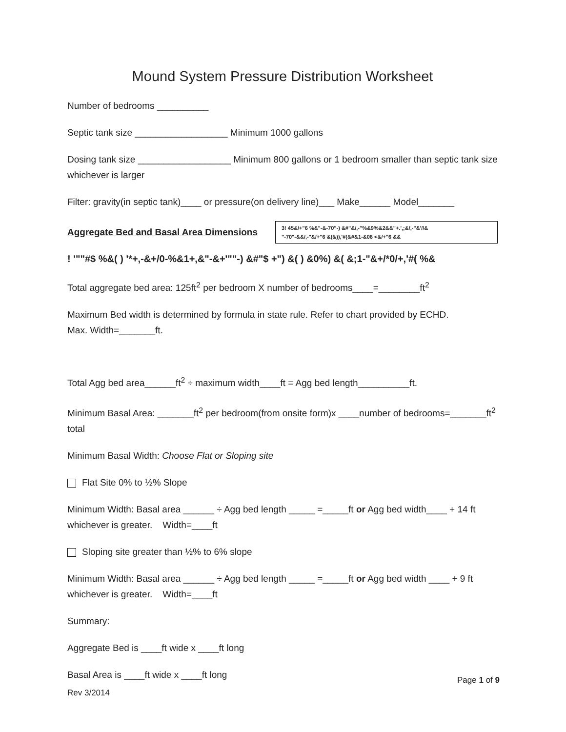Mound System Pressure Distribution Worksheet
Number of bedrooms __________
Septic tank size __________________ Minimum 1000 gallons
Dosing tank size __________________ Minimum 800 gallons or 1 bedroom smaller than septic tank size whichever is larger
Filter: gravity(in septic tank)____ or pressure(on delivery line)___ Make______ Model_______
Aggregate Bed and Basal Area Dimensions
3! 45&/+"6 %&"-&-70"-) &#"&/,-"%&9%&2&&"+.',;&/,-"&'//&
"-70"-&&/,-"&/+"6 &(&)),'#(&#&1-&06 <&/+"6 &&
! '""#$ %&( ) '*+,-&+/0-%&1+,&"-&+'""-) &#"$ +") &( ) &0%) &( &;1-"&+/*0/+,'#( %&
Total aggregate bed area: 125ft<sup>2</sup> per bedroom X number of bedrooms____=________ft<sup>2</sup>
Maximum Bed width is determined by formula in state rule. Refer to chart provided by ECHD.
Max. Width=_______ft.
Total Agg bed area______ft<sup>2</sup> ÷ maximum width____ft = Agg bed length__________ft.
Minimum Basal Area: _______ft<sup>2</sup> per bedroom(from onsite form)x ____number of bedrooms=_______ft<sup>2</sup> total
Minimum Basal Width: Choose Flat or Sloping site
Flat Site 0% to ½% Slope
Minimum Width: Basal area ______ ÷ Agg bed length _____ =_____ft or Agg bed width____ + 14 ft whichever is greater. Width=____ft
Sloping site greater than ½% to 6% slope
Minimum Width: Basal area ______ ÷ Agg bed length _____ =_____ft or Agg bed width ____ + 9 ft whichever is greater. Width=____ft
Summary:
Aggregate Bed is ____ft wide x ____ft long
Basal Area is ____ft wide x ____ft long
Page 1 of 9
Rev 3/2014